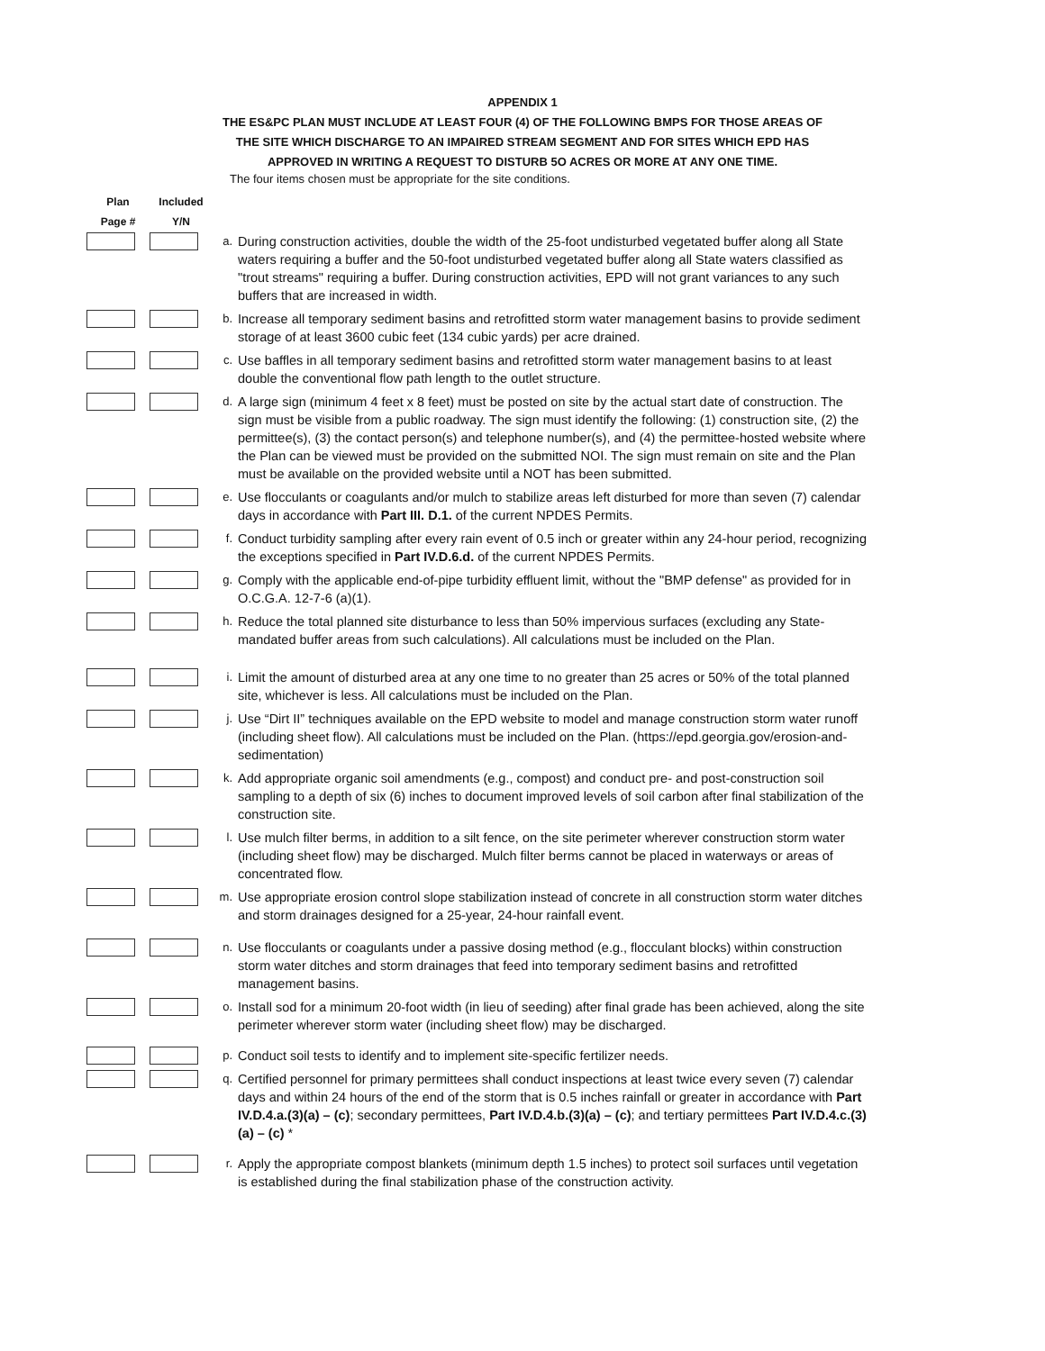APPENDIX 1
THE ES&PC PLAN MUST INCLUDE AT LEAST FOUR (4) OF THE FOLLOWING BMPS FOR THOSE AREAS OF
THE SITE WHICH DISCHARGE TO AN IMPAIRED STREAM SEGMENT AND FOR SITES WHICH EPD HAS
APPROVED IN WRITING A REQUEST TO DISTURB 5O ACRES OR MORE AT ANY ONE TIME.
The four items chosen must be appropriate for the site conditions.
| Plan Page # | Included Y/N | | |
| --- | --- | --- | --- |
| | | a. | During construction activities, double the width of the 25-foot undisturbed vegetated buffer along all State waters requiring a buffer and the 50-foot undisturbed vegetated buffer along all State waters classified as "trout streams" requiring a buffer. During construction activities, EPD will not grant variances to any such buffers that are increased in width. |
| | | b. | Increase all temporary sediment basins and retrofitted storm water management basins to provide sediment storage of at least 3600 cubic feet (134 cubic yards) per acre drained. |
| | | c. | Use baffles in all temporary sediment basins and retrofitted storm water management basins to at least double the conventional flow path length to the outlet structure. |
| | | d. | A large sign (minimum 4 feet x 8 feet) must be posted on site by the actual start date of construction. The sign must be visible from a public roadway. The sign must identify the following: (1) construction site, (2) the permittee(s), (3) the contact person(s) and telephone number(s), and (4) the permittee-hosted website where the Plan can be viewed must be provided on the submitted NOI. The sign must remain on site and the Plan must be available on the provided website until a NOT has been submitted. |
| | | e. | Use flocculants or coagulants and/or mulch to stabilize areas left disturbed for more than seven (7) calendar days in accordance with Part III. D.1. of the current NPDES Permits. |
| | | f. | Conduct turbidity sampling after every rain event of 0.5 inch or greater within any 24-hour period, recognizing the exceptions specified in Part IV.D.6.d. of the current NPDES Permits. |
| | | g. | Comply with the applicable end-of-pipe turbidity effluent limit, without the "BMP defense" as provided for in O.C.G.A. 12-7-6 (a)(1). |
| | | h. | Reduce the total planned site disturbance to less than 50% impervious surfaces (excluding any State-mandated buffer areas from such calculations). All calculations must be included on the Plan. |
| | | i. | Limit the amount of disturbed area at any one time to no greater than 25 acres or 50% of the total planned site, whichever is less. All calculations must be included on the Plan. |
| | | j. | Use “Dirt II” techniques available on the EPD website to model and manage construction storm water runoff (including sheet flow). All calculations must be included on the Plan. (https://epd.georgia.gov/erosion-and-sedimentation) |
| | | k. | Add appropriate organic soil amendments (e.g., compost) and conduct pre- and post-construction soil sampling to a depth of six (6) inches to document improved levels of soil carbon after final stabilization of the construction site. |
| | | l. | Use mulch filter berms, in addition to a silt fence, on the site perimeter wherever construction storm water (including sheet flow) may be discharged. Mulch filter berms cannot be placed in waterways or areas of concentrated flow. |
| | | m. | Use appropriate erosion control slope stabilization instead of concrete in all construction storm water ditches and storm drainages designed for a 25-year, 24-hour rainfall event. |
| | | n. | Use flocculants or coagulants under a passive dosing method (e.g., flocculant blocks) within construction storm water ditches and storm drainages that feed into temporary sediment basins and retrofitted management basins. |
| | | o. | Install sod for a minimum 20-foot width (in lieu of seeding) after final grade has been achieved, along the site perimeter wherever storm water (including sheet flow) may be discharged. |
| | | p. | Conduct soil tests to identify and to implement site-specific fertilizer needs. |
| | | q. | Certified personnel for primary permittees shall conduct inspections at least twice every seven (7) calendar days and within 24 hours of the end of the storm that is 0.5 inches rainfall or greater in accordance with Part IV.D.4.a.(3)(a) – (c) ; secondary permittees, Part IV.D.4.b.(3)(a) – (c) ; and tertiary permittees Part IV.D.4.c.(3)(a) – (c) * |
| | | r. | Apply the appropriate compost blankets (minimum depth 1.5 inches) to protect soil surfaces until vegetation is established during the final stabilization phase of the construction activity. |